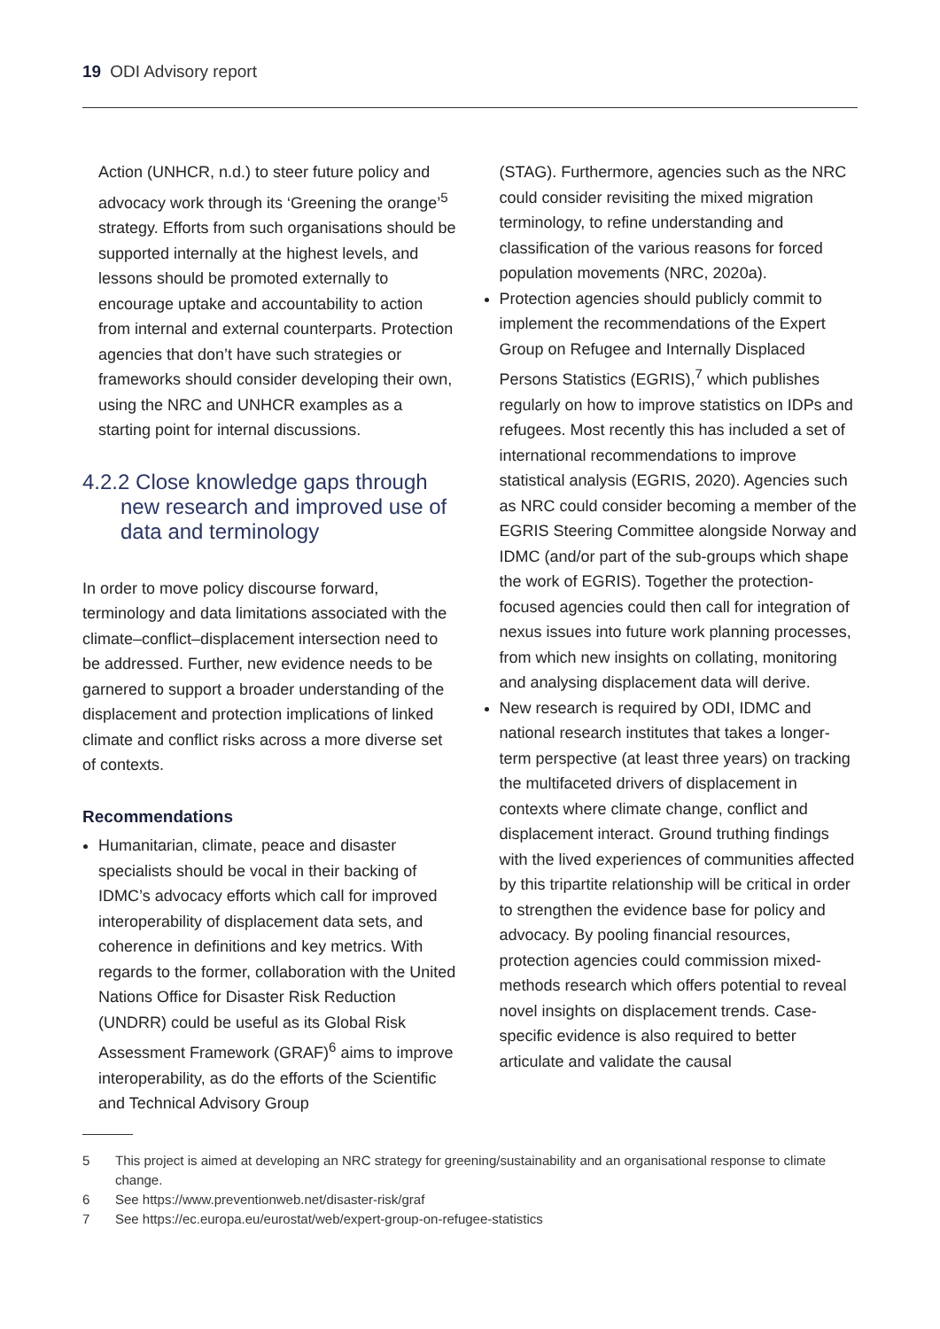19 ODI Advisory report
Action (UNHCR, n.d.) to steer future policy and advocacy work through its ‘Greening the orange’<sup>5</sup> strategy. Efforts from such organisations should be supported internally at the highest levels, and lessons should be promoted externally to encourage uptake and accountability to action from internal and external counterparts. Protection agencies that don’t have such strategies or frameworks should consider developing their own, using the NRC and UNHCR examples as a starting point for internal discussions.
4.2.2 Close knowledge gaps through
new research and improved use of data and terminology
In order to move policy discourse forward, terminology and data limitations associated with the climate–conflict–displacement intersection need to be addressed. Further, new evidence needs to be garnered to support a broader understanding of the displacement and protection implications of linked climate and conflict risks across a more diverse set of contexts.
Recommendations
Humanitarian, climate, peace and disaster specialists should be vocal in their backing of IDMC’s advocacy efforts which call for improved interoperability of displacement data sets, and coherence in definitions and key metrics. With regards to the former, collaboration with the United Nations Office for Disaster Risk Reduction (UNDRR) could be useful as its Global Risk Assessment Framework (GRAF)<sup>6</sup> aims to improve interoperability, as do the efforts of the Scientific and Technical Advisory Group
(STAG). Furthermore, agencies such as the NRC could consider revisiting the mixed migration terminology, to refine understanding and classification of the various reasons for forced population movements (NRC, 2020a).
Protection agencies should publicly commit to implement the recommendations of the Expert Group on Refugee and Internally Displaced Persons Statistics (EGRIS),<sup>7</sup> which publishes regularly on how to improve statistics on IDPs and refugees. Most recently this has included a set of international recommendations to improve statistical analysis (EGRIS, 2020). Agencies such as NRC could consider becoming a member of the EGRIS Steering Committee alongside Norway and IDMC (and/or part of the sub-groups which shape the work of EGRIS). Together the protection-focused agencies could then call for integration of nexus issues into future work planning processes, from which new insights on collating, monitoring and analysing displacement data will derive.
New research is required by ODI, IDMC and national research institutes that takes a longer-term perspective (at least three years) on tracking the multifaceted drivers of displacement in contexts where climate change, conflict and displacement interact. Ground truthing findings with the lived experiences of communities affected by this tripartite relationship will be critical in order to strengthen the evidence base for policy and advocacy. By pooling financial resources, protection agencies could commission mixed-methods research which offers potential to reveal novel insights on displacement trends. Case-specific evidence is also required to better articulate and validate the causal
5 This project is aimed at developing an NRC strategy for greening/sustainability and an organisational response to climate change.
6 See https://www.preventionweb.net/disaster-risk/graf
7 See https://ec.europa.eu/eurostat/web/expert-group-on-refugee-statistics